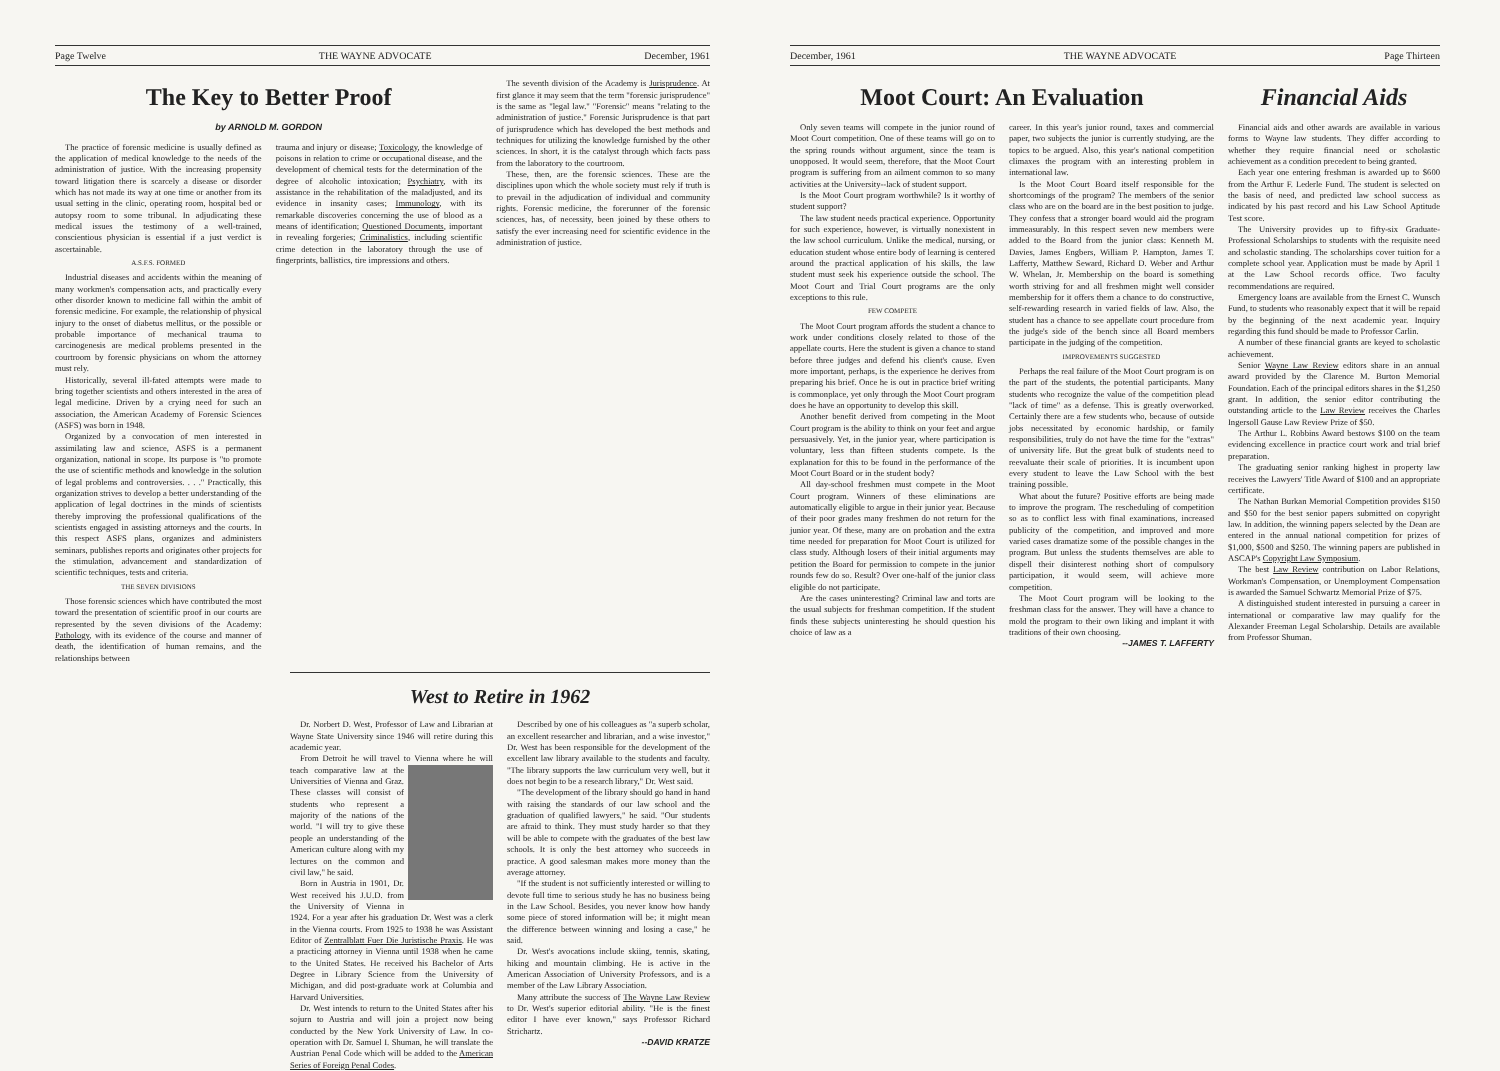Page Twelve THE WAYNE ADVOCATE December, 1961
The Key to Better Proof
by ARNOLD M. GORDON
The practice of forensic medicine is usually defined as the application of medical knowledge to the needs of the administration of justice. With the increasing propensity toward litigation there is scarcely a disease or disorder which has not made its way at one time or another from its usual setting in the clinic, operating room, hospital bed or autopsy room to some tribunal. In adjudicating these medical issues the testimony of a well-trained, conscientious physician is essential if a just verdict is ascertainable.
A.S.F.S. FORMED
Industrial diseases and accidents within the meaning of many workmen's compensation acts, and practically every other disorder known to medicine fall within the ambit of forensic medicine. For example, the relationship of physical injury to the onset of diabetus mellitus, or the possible or probable importance of mechanical trauma to carcinogenesis are medical problems presented in the courtroom by forensic physicians on whom the attorney must rely.
Historically, several ill-fated attempts were made to bring together scientists and others interested in the area of legal medicine. Driven by a crying need for such an association, the American Academy of Forensic Sciences (ASFS) was born in 1948.
Organized by a convocation of men interested in assimilating law and science, ASFS is a permanent organization, national in scope. Its purpose is "to promote the use of scientific methods and knowledge in the solution of legal problems and controversies. . . ." Practically, this organization strives to develop a better understanding of the application of legal doctrines in the minds of scientists thereby improving the professional qualifications of the scientists engaged in assisting attorneys and the courts. In this respect ASFS plans, organizes and administers seminars, publishes reports and originates other projects for the stimulation, advancement and standardization of scientific techniques, tests and criteria.
THE SEVEN DIVISIONS
Those forensic sciences which have contributed the most toward the presentation of scientific proof in our courts are represented by the seven divisions of the Academy: Pathology, with its evidence of the course and manner of death, the identification of human remains, and the relationships between
trauma and injury or disease; Toxicology, the knowledge of poisons in relation to crime or occupational disease, and the development of chemical tests for the determination of the degree of alcoholic intoxication; Psychiatry, with its assistance in the rehabilitation of the maladjusted, and its evidence in insanity cases; Immunology, with its remarkable discoveries concerning the use of blood as a means of identification; Questioned Documents, important in revealing forgeries; Criminalistics, including scientific crime detection in the laboratory through the use of fingerprints, ballistics, tire impressions and others.
The seventh division of the Academy is Jurisprudence. At first glance it may seem that the term "forensic jurisprudence" is the same as "legal law." "Forensic" means "relating to the administration of justice." Forensic Jurisprudence is that part of jurisprudence which has developed the best methods and techniques for utilizing the knowledge furnished by the other sciences. In short, it is the catalyst through which facts pass from the laboratory to the courtroom.
These, then, are the forensic sciences. These are the disciplines upon which the whole society must rely if truth is to prevail in the adjudication of individual and community rights. Forensic medicine, the forerunner of the forensic sciences, has, of necessity, been joined by these others to satisfy the ever increasing need for scientific evidence in the administration of justice.
West to Retire in 1962
Dr. Norbert D. West, Professor of Law and Librarian at Wayne State University since 1946 will retire during this academic year.
From Detroit he will travel to Vienna where he will teach comparative law at the Universities of Vienna and Graz. These classes will consist of students who represent a majority of the nations of the world. "I will try to give these people an understanding of the American culture along with my lectures on the common and civil law," he said.
Born in Austria in 1901, Dr. West received his J.U.D. from the University of Vienna in 1924. For a year after his graduation Dr. West was a clerk in the Vienna courts. From 1925 to 1938 he was Assistant Editor of Zentralblatt Fuer Die Juristische Praxis. He was a practicing attorney in Vienna until 1938 when he came to the United States. He received his Bachelor of Arts Degree in Library Science from the University of Michigan, and did post-graduate work at Columbia and Harvard Universities.
Dr. West intends to return to the United States after his sojurn to Austria and will join a project now being conducted by the New York University of Law. In co-operation with Dr. Samuel I. Shuman, he will translate the Austrian Penal Code which will be added to the American Series of Foreign Penal Codes.
Described by one of his colleagues as "a superb scholar, an excellent researcher and librarian, and a wise investor," Dr. West has been responsible for the development of the excellent law library available to the students and faculty. "The library supports the law curriculum very well, but it does not begin to be a research library," Dr. West said.
"The development of the library should go hand in hand with raising the standards of our law school and the graduation of qualified lawyers," he said. "Our students are afraid to think. They must study harder so that they will be able to compete with the graduates of the best law schools. It is only the best attorney who succeeds in practice. A good salesman makes more money than the average attorney.
"If the student is not sufficiently interested or willing to devote full time to serious study he has no business being in the Law School. Besides, you never know how handy some piece of stored information will be; it might mean the difference between winning and losing a case," he said.
Dr. West's avocations include skiing, tennis, skating, hiking and mountain climbing. He is active in the American Association of University Professors, and is a member of the Law Library Association.
Many attribute the success of The Wayne Law Review to Dr. West's superior editorial ability. "He is the finest editor I have ever known," says Professor Richard Strichartz.
--DAVID KRATZE
December, 1961 THE WAYNE ADVOCATE Page Thirteen
Moot Court: An Evaluation
Only seven teams will compete in the junior round of Moot Court competition. One of these teams will go on to the spring rounds without argument, since the team is unopposed. It would seem, therefore, that the Moot Court program is suffering from an ailment common to so many activities at the University--lack of student support.
Is the Moot Court program worthwhile? Is it worthy of student support?
The law student needs practical experience. Opportunity for such experience, however, is virtually nonexistent in the law school curriculum. Unlike the medical, nursing, or education student whose entire body of learning is centered around the practical application of his skills, the law student must seek his experience outside the school. The Moot Court and Trial Court programs are the only exceptions to this rule.
FEW COMPETE
The Moot Court program affords the student a chance to work under conditions closely related to those of the appellate courts. Here the student is given a chance to stand before three judges and defend his client's cause. Even more important, perhaps, is the experience he derives from preparing his brief. Once he is out in practice brief writing is commonplace, yet only through the Moot Court program does he have an opportunity to develop this skill.
Another benefit derived from competing in the Moot Court program is the ability to think on your feet and argue persuasively. Yet, in the junior year, where participation is voluntary, less than fifteen students compete. Is the explanation for this to be found in the performance of the Moot Court Board or in the student body?
All day-school freshmen must compete in the Moot Court program. Winners of these eliminations are automatically eligible to argue in their junior year. Because of their poor grades many freshmen do not return for the junior year. Of these, many are on probation and the extra time needed for preparation for Moot Court is utilized for class study. Although losers of their initial arguments may petition the Board for permission to compete in the junior rounds few do so. Result? Over one-half of the junior class eligible do not participate.
Are the cases uninteresting? Criminal law and torts are the usual subjects for freshman competition. If the student finds these subjects uninteresting he should question his choice of law as a
career. In this year's junior round, taxes and commercial paper, two subjects the junior is currently studying, are the topics to be argued. Also, this year's national competition climaxes the program with an interesting problem in international law.
Is the Moot Court Board itself responsible for the shortcomings of the program? The members of the senior class who are on the board are in the best position to judge. They confess that a stronger board would aid the program immeasurably. In this respect seven new members were added to the Board from the junior class: Kenneth M. Davies, James Engbers, William P. Hampton, James T. Lafferty, Matthew Seward, Richard D. Weber and Arthur W. Whelan, Jr. Membership on the board is something worth striving for and all freshmen might well consider membership for it offers them a chance to do constructive, self-rewarding research in varied fields of law. Also, the student has a chance to see appellate court procedure from the judge's side of the bench since all Board members participate in the judging of the competition.
IMPROVEMENTS SUGGESTED
Perhaps the real failure of the Moot Court program is on the part of the students, the potential participants. Many students who recognize the value of the competition plead "lack of time" as a defense. This is greatly overworked. Certainly there are a few students who, because of outside jobs necessitated by economic hardship, or family responsibilities, truly do not have the time for the "extras" of university life. But the great bulk of students need to reevaluate their scale of priorities. It is incumbent upon every student to leave the Law School with the best training possible.
What about the future? Positive efforts are being made to improve the program. The rescheduling of competition so as to conflict less with final examinations, increased publicity of the competition, and improved and more varied cases dramatize some of the possible changes in the program. But unless the students themselves are able to dispell their disinterest nothing short of compulsory participation, it would seem, will achieve more competition.
The Moot Court program will be looking to the freshman class for the answer. They will have a chance to mold the program to their own liking and implant it with traditions of their own choosing.
--JAMES T. LAFFERTY
Financial Aids
Financial aids and other awards are available in various forms to Wayne law students. They differ according to whether they require financial need or scholastic achievement as a condition precedent to being granted.
Each year one entering freshman is awarded up to $600 from the Arthur F. Lederle Fund. The student is selected on the basis of need, and predicted law school success as indicated by his past record and his Law School Aptitude Test score.
The University provides up to fifty-six Graduate-Professional Scholarships to students with the requisite need and scholastic standing. The scholarships cover tuition for a complete school year. Application must be made by April 1 at the Law School records office. Two faculty recommendations are required.
Emergency loans are available from the Ernest C. Wunsch Fund, to students who reasonably expect that it will be repaid by the beginning of the next academic year. Inquiry regarding this fund should be made to Professor Carlin.
A number of these financial grants are keyed to scholastic achievement.
Senior Wayne Law Review editors share in an annual award provided by the Clarence M. Burton Memorial Foundation. Each of the principal editors shares in the $1,250 grant. In addition, the senior editor contributing the outstanding article to the Law Review receives the Charles Ingersoll Gause Law Review Prize of $50.
The Arthur L. Robbins Award bestows $100 on the team evidencing excellence in practice court work and trial brief preparation.
The graduating senior ranking highest in property law receives the Lawyers' Title Award of $100 and an appropriate certificate.
The Nathan Burkan Memorial Competition provides $150 and $50 for the best senior papers submitted on copyright law. In addition, the winning papers selected by the Dean are entered in the annual national competition for prizes of $1,000, $500 and $250. The winning papers are published in ASCAP's Copyright Law Symposium.
The best Law Review contribution on Labor Relations, Workman's Compensation, or Unemployment Compensation is awarded the Samuel Schwartz Memorial Prize of $75.
A distinguished student interested in pursuing a career in international or comparative law may qualify for the Alexander Freeman Legal Scholarship. Details are available from Professor Shuman.